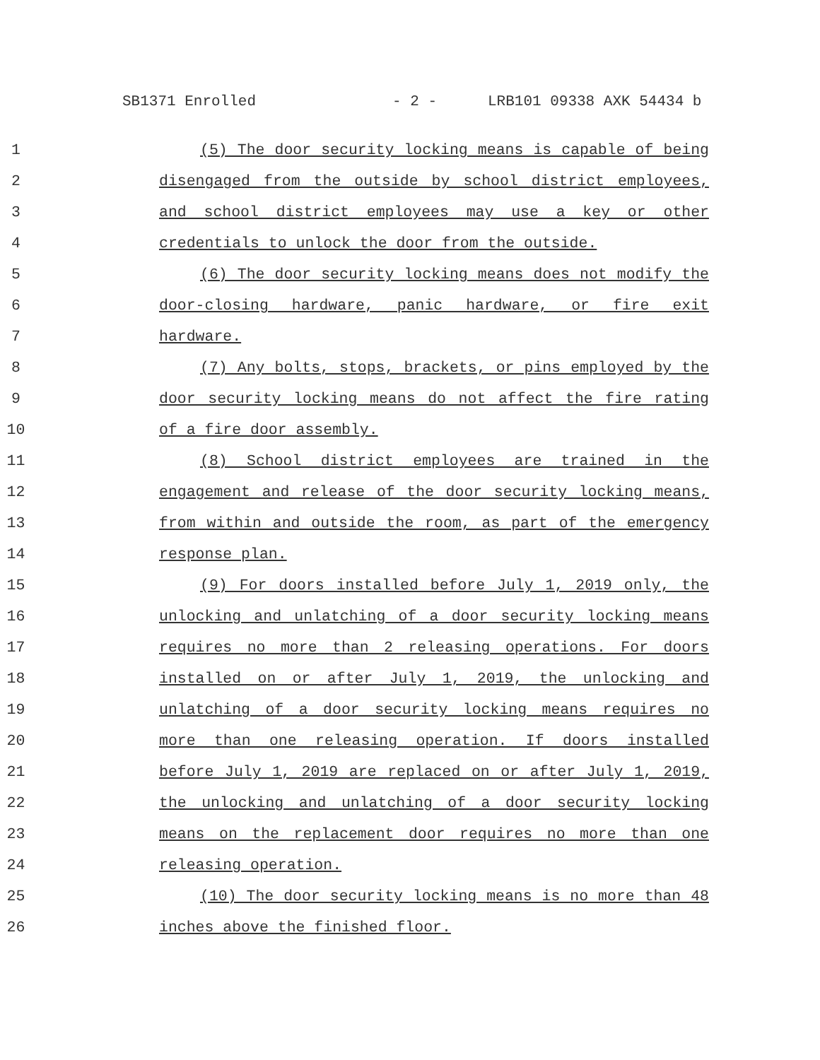SB1371 Enrolled - 2 - LRB101 09338 AXK 54434 b
1 (5) The door security locking means is capable of being
2 disengaged from the outside by school district employees,
3 and school district employees may use a key or other
4 credentials to unlock the door from the outside.
5 (6) The door security locking means does not modify the
6 door-closing hardware, panic hardware, or fire exit
7 hardware.
8 (7) Any bolts, stops, brackets, or pins employed by the
9 door security locking means do not affect the fire rating
10 of a fire door assembly.
11 (8) School district employees are trained in the
12 engagement and release of the door security locking means,
13 from within and outside the room, as part of the emergency
14 response plan.
15 (9) For doors installed before July 1, 2019 only, the
16 unlocking and unlatching of a door security locking means
17 requires no more than 2 releasing operations. For doors
18 installed on or after July 1, 2019, the unlocking and
19 unlatching of a door security locking means requires no
20 more than one releasing operation. If doors installed
21 before July 1, 2019 are replaced on or after July 1, 2019,
22 the unlocking and unlatching of a door security locking
23 means on the replacement door requires no more than one
24 releasing operation.
25 (10) The door security locking means is no more than 48
26 inches above the finished floor.